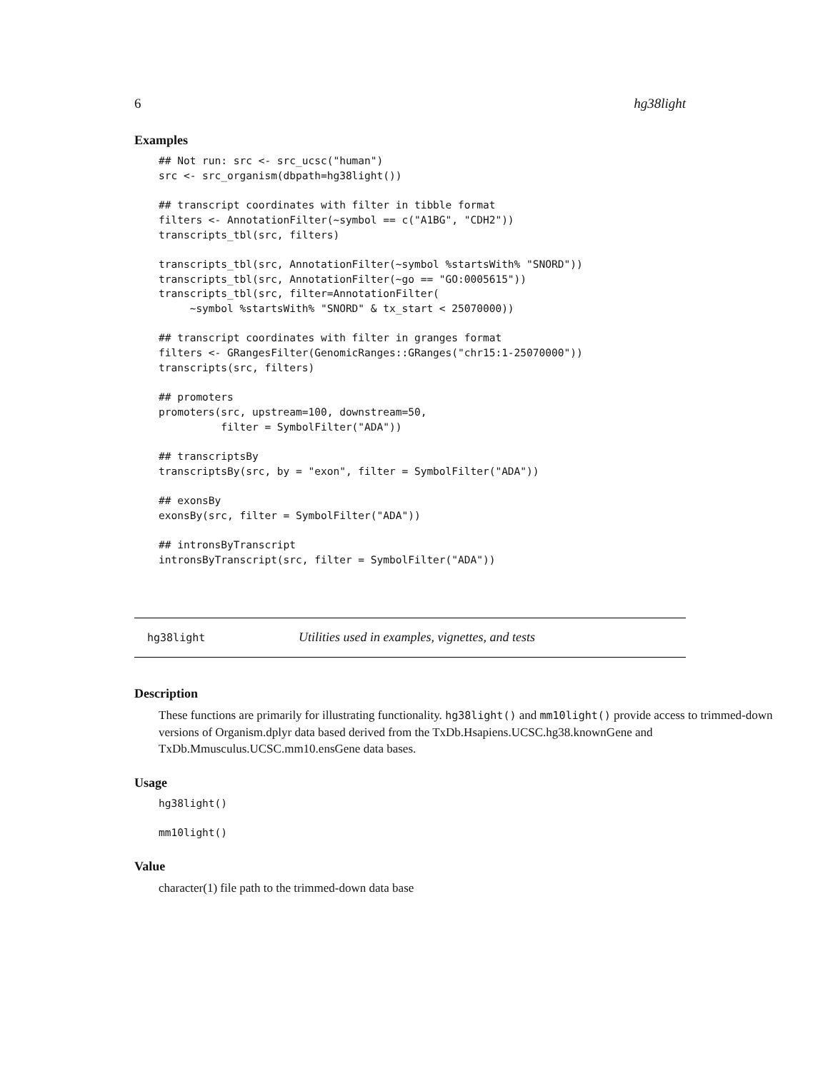6 hg38light
Examples
## Not run: src <- src_ucsc("human")
src <- src_organism(dbpath=hg38light())

## transcript coordinates with filter in tibble format
filters <- AnnotationFilter(~symbol == c("A1BG", "CDH2"))
transcripts_tbl(src, filters)

transcripts_tbl(src, AnnotationFilter(~symbol %startsWith% "SNORD"))
transcripts_tbl(src, AnnotationFilter(~go == "GO:0005615"))
transcripts_tbl(src, filter=AnnotationFilter(
     ~symbol %startsWith% "SNORD" & tx_start < 25070000))

## transcript coordinates with filter in granges format
filters <- GRangesFilter(GenomicRanges::GRanges("chr15:1-25070000"))
transcripts(src, filters)

## promoters
promoters(src, upstream=100, downstream=50,
          filter = SymbolFilter("ADA"))

## transcriptsBy
transcriptsBy(src, by = "exon", filter = SymbolFilter("ADA"))

## exonsBy
exonsBy(src, filter = SymbolFilter("ADA"))

## intronsByTranscript
intronsByTranscript(src, filter = SymbolFilter("ADA"))
hg38light Utilities used in examples, vignettes, and tests
Description
These functions are primarily for illustrating functionality. hg38light() and mm10light() provide access to trimmed-down versions of Organism.dplyr data based derived from the TxDb.Hsapiens.UCSC.hg38.knownGene and TxDb.Mmusculus.UCSC.mm10.ensGene data bases.
Usage
hg38light()

mm10light()
Value
character(1) file path to the trimmed-down data base